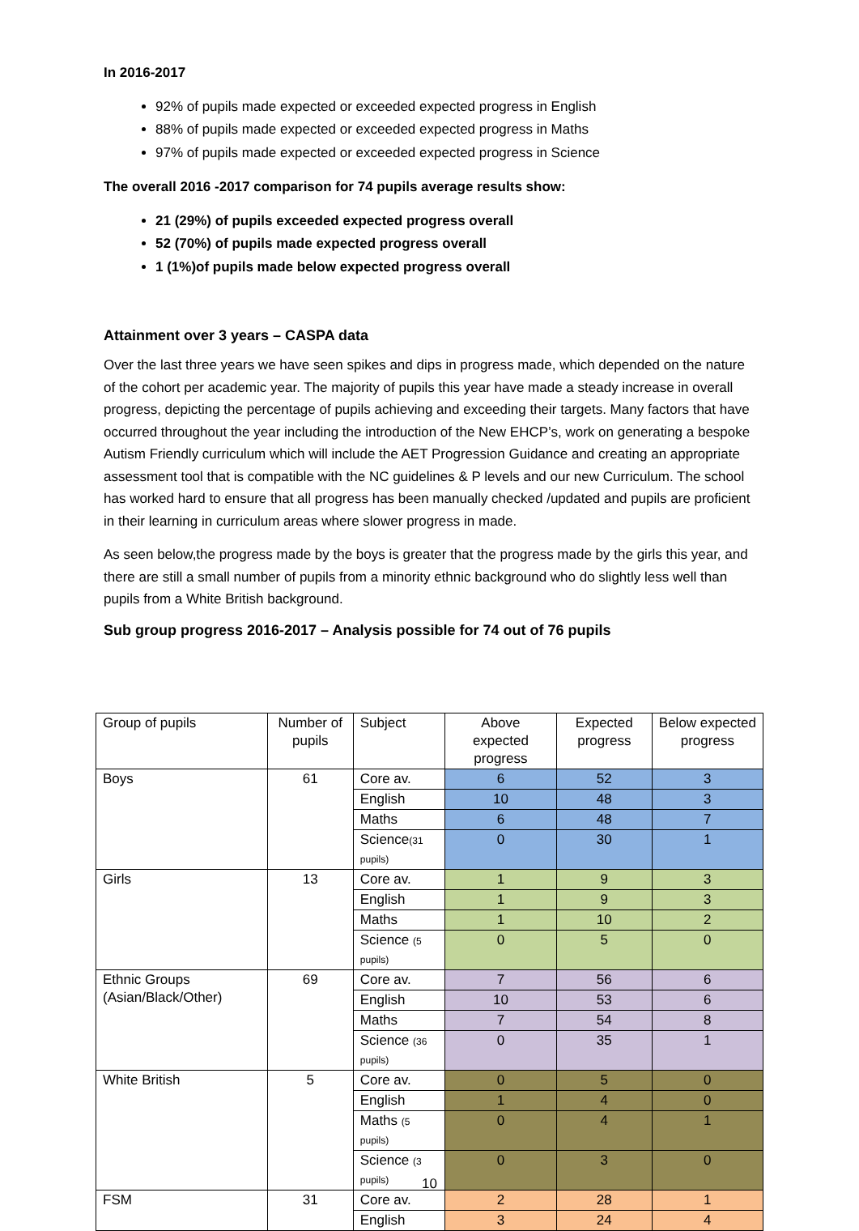In 2016-2017
92% of pupils made expected or exceeded expected progress in English
88% of pupils made expected or exceeded expected progress in Maths
97% of pupils made expected or exceeded expected progress in Science
The overall 2016 -2017 comparison for 74 pupils average results show:
21 (29%) of pupils exceeded expected progress overall
52 (70%) of pupils made expected progress overall
1 (1%)of pupils made below expected progress overall
Attainment over 3 years – CASPA data
Over the last three years we have seen spikes and dips in progress made, which depended on the nature of the cohort per academic year. The majority of pupils this year have made a steady increase in overall progress, depicting the percentage of pupils achieving and exceeding their targets. Many factors that have occurred throughout the year including the introduction of the New EHCP’s, work on generating a bespoke Autism Friendly curriculum which will include the AET Progression Guidance and creating an appropriate assessment tool that is compatible with the NC guidelines & P levels and our new Curriculum. The school has worked hard to ensure that all progress has been manually checked /updated and pupils are proficient in their learning in curriculum areas where slower progress in made.
As seen below,the progress made by the boys is greater that the progress made by the girls this year, and there are still a small number of pupils from a minority ethnic background who do slightly less well than pupils from a White British background.
Sub group progress 2016-2017 – Analysis possible for 74 out of 76 pupils
| Group of pupils | Number of pupils | Subject | Above expected progress | Expected progress | Below expected progress |
| Boys | 61 | Core av. | 6 | 52 | 3 |
| | | English | 10 | 48 | 3 |
| | | Maths | 6 | 48 | 7 |
| | | Science (31 pupils) | 0 | 30 | 1 |
| Girls | 13 | Core av. | 1 | 9 | 3 |
| | | English | 1 | 9 | 3 |
| | | Maths | 1 | 10 | 2 |
| | | Science (5 pupils) | 0 | 5 | 0 |
| Ethnic Groups (Asian/Black/Other) | 69 | Core av. | 7 | 56 | 6 |
| | | English | 10 | 53 | 6 |
| | | Maths | 7 | 54 | 8 |
| | | Science (36 pupils) | 0 | 35 | 1 |
| White British | 5 | Core av. | 0 | 5 | 0 |
| | | English | 1 | 4 | 0 |
| | | Maths (5 pupils) | 0 | 4 | 1 |
| | | Science (3 pupils) | 0 | 3 | 0 |
| FSM | 31 | Core av. | 2 | 28 | 1 |
| | | English | 3 | 24 | 4 |
10